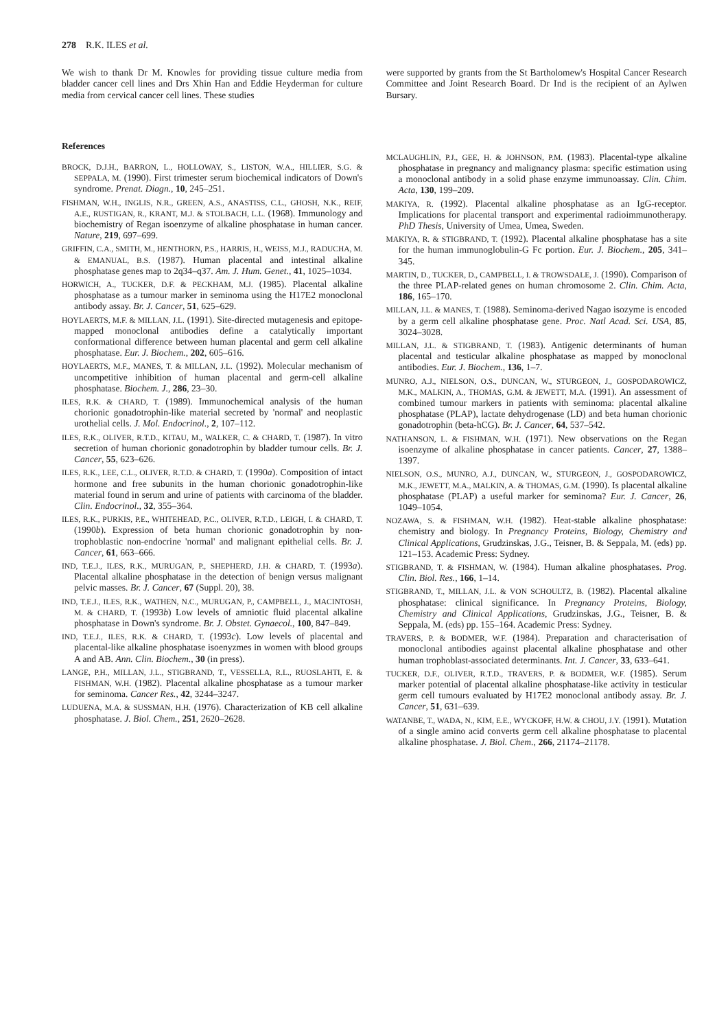278 R.K. ILES et al.
We wish to thank Dr M. Knowles for providing tissue culture media from bladder cancer cell lines and Drs Xhin Han and Eddie Heyderman for culture media from cervical cancer cell lines. These studies
References
BROCK, D.J.H., BARRON, L., HOLLOWAY, S., LISTON, W.A., HILLIER, S.G. & SEPPALA, M. (1990). First trimester serum biochemical indicators of Down's syndrome. Prenat. Diagn., 10, 245–251.
FISHMAN, W.H., INGLIS, N.R., GREEN, A.S., ANASTISS, C.L., GHOSH, N.K., REIF, A.E., RUSTIGAN, R., KRANT, M.J. & STOLBACH, L.L. (1968). Immunology and biochemistry of Regan isoenzyme of alkaline phosphatase in human cancer. Nature, 219, 697–699.
GRIFFIN, C.A., SMITH, M., HENTHORN, P.S., HARRIS, H., WEISS, M.J., RADUCHA, M. & EMANUAL, B.S. (1987). Human placental and intestinal alkaline phosphatase genes map to 2q34–q37. Am. J. Hum. Genet., 41, 1025–1034.
HORWICH, A., TUCKER, D.F. & PECKHAM, M.J. (1985). Placental alkaline phosphatase as a tumour marker in seminoma using the H17E2 monoclonal antibody assay. Br. J. Cancer, 51, 625–629.
HOYLAERTS, M.F. & MILLAN, J.L. (1991). Site-directed mutagenesis and epitope-mapped monoclonal antibodies define a catalytically important conformational difference between human placental and germ cell alkaline phosphatase. Eur. J. Biochem., 202, 605–616.
HOYLAERTS, M.F., MANES, T. & MILLAN, J.L. (1992). Molecular mechanism of uncompetitive inhibition of human placental and germ-cell alkaline phosphatase. Biochem. J., 286, 23–30.
ILES, R.K. & CHARD, T. (1989). Immunochemical analysis of the human chorionic gonadotrophin-like material secreted by 'normal' and neoplastic urothelial cells. J. Mol. Endocrinol., 2, 107–112.
ILES, R.K., OLIVER, R.T.D., KITAU, M., WALKER, C. & CHARD, T. (1987). In vitro secretion of human chorionic gonadotrophin by bladder tumour cells. Br. J. Cancer, 55, 623–626.
ILES, R.K., LEE, C.L., OLIVER, R.T.D. & CHARD, T. (1990a). Composition of intact hormone and free subunits in the human chorionic gonadotrophin-like material found in serum and urine of patients with carcinoma of the bladder. Clin. Endocrinol., 32, 355–364.
ILES, R.K., PURKIS, P.E., WHITEHEAD, P.C., OLIVER, R.T.D., LEIGH, I. & CHARD, T. (1990b). Expression of beta human chorionic gonadotrophin by non-trophoblastic non-endocrine 'normal' and malignant epithelial cells. Br. J. Cancer, 61, 663–666.
IND, T.E.J., ILES, R.K., MURUGAN, P., SHEPHERD, J.H. & CHARD, T. (1993a). Placental alkaline phosphatase in the detection of benign versus malignant pelvic masses. Br. J. Cancer, 67 (Suppl. 20), 38.
IND, T.E.J., ILES, R.K., WATHEN, N.C., MURUGAN, P., CAMPBELL, J., MACINTOSH, M. & CHARD, T. (1993b) Low levels of amniotic fluid placental alkaline phosphatase in Down's syndrome. Br. J. Obstet. Gynaecol., 100, 847–849.
IND, T.E.J., ILES, R.K. & CHARD, T. (1993c). Low levels of placental and placental-like alkaline phosphatase isoenyzmes in women with blood groups A and AB. Ann. Clin. Biochem., 30 (in press).
LANGE, P.H., MILLAN, J.L., STIGBRAND, T., VESSELLA, R.L., RUOSLAHTI, E. & FISHMAN, W.H. (1982). Placental alkaline phosphatase as a tumour marker for seminoma. Cancer Res., 42, 3244–3247.
LUDUENA, M.A. & SUSSMAN, H.H. (1976). Characterization of KB cell alkaline phosphatase. J. Biol. Chem., 251, 2620–2628.
were supported by grants from the St Bartholomew's Hospital Cancer Research Committee and Joint Research Board. Dr Ind is the recipient of an Aylwen Bursary.
MCLAUGHLIN, P.J., GEE, H. & JOHNSON, P.M. (1983). Placental-type alkaline phosphatase in pregnancy and malignancy plasma: specific estimation using a monoclonal antibody in a solid phase enzyme immunoassay. Clin. Chim. Acta, 130, 199–209.
MAKIYA, R. (1992). Placental alkaline phosphatase as an IgG-receptor. Implications for placental transport and experimental radioimmunotherapy. PhD Thesis, University of Umea, Umea, Sweden.
MAKIYA, R. & STIGBRAND, T. (1992). Placental alkaline phosphatase has a site for the human immunoglobulin-G Fc portion. Eur. J. Biochem., 205, 341–345.
MARTIN, D., TUCKER, D., CAMPBELL, I. & TROWSDALE, J. (1990). Comparison of the three PLAP-related genes on human chromosome 2. Clin. Chim. Acta, 186, 165–170.
MILLAN, J.L. & MANES, T. (1988). Seminoma-derived Nagao isozyme is encoded by a germ cell alkaline phosphatase gene. Proc. Natl Acad. Sci. USA, 85, 3024–3028.
MILLAN, J.L. & STIGBRAND, T. (1983). Antigenic determinants of human placental and testicular alkaline phosphatase as mapped by monoclonal antibodies. Eur. J. Biochem., 136, 1–7.
MUNRO, A.J., NIELSON, O.S., DUNCAN, W., STURGEON, J., GOSPODAROWICZ, M.K., MALKIN, A., THOMAS, G.M. & JEWETT, M.A. (1991). An assessment of combined tumour markers in patients with seminoma: placental alkaline phosphatase (PLAP), lactate dehydrogenase (LD) and beta human chorionic gonadotrophin (beta-hCG). Br. J. Cancer, 64, 537–542.
NATHANSON, L. & FISHMAN, W.H. (1971). New observations on the Regan isoenzyme of alkaline phosphatase in cancer patients. Cancer, 27, 1388–1397.
NIELSON, O.S., MUNRO, A.J., DUNCAN, W., STURGEON, J., GOSPODAROWICZ, M.K., JEWETT, M.A., MALKIN, A. & THOMAS, G.M. (1990). Is placental alkaline phosphatase (PLAP) a useful marker for seminoma? Eur. J. Cancer, 26, 1049–1054.
NOZAWA, S. & FISHMAN, W.H. (1982). Heat-stable alkaline phosphatase: chemistry and biology. In Pregnancy Proteins, Biology, Chemistry and Clinical Applications, Grudzinskas, J.G., Teisner, B. & Seppala, M. (eds) pp. 121–153. Academic Press: Sydney.
STIGBRAND, T. & FISHMAN, W. (1984). Human alkaline phosphatases. Prog. Clin. Biol. Res., 166, 1–14.
STIGBRAND, T., MILLAN, J.L. & VON SCHOULTZ, B. (1982). Placental alkaline phosphatase: clinical significance. In Pregnancy Proteins, Biology, Chemistry and Clinical Applications, Grudzinskas, J.G., Teisner, B. & Seppala, M. (eds) pp. 155–164. Academic Press: Sydney.
TRAVERS, P. & BODMER, W.F. (1984). Preparation and characterisation of monoclonal antibodies against placental alkaline phosphatase and other human trophoblast-associated determinants. Int. J. Cancer, 33, 633–641.
TUCKER, D.F., OLIVER, R.T.D., TRAVERS, P. & BODMER, W.F. (1985). Serum marker potential of placental alkaline phosphatase-like activity in testicular germ cell tumours evaluated by H17E2 monoclonal antibody assay. Br. J. Cancer, 51, 631–639.
WATANBE, T., WADA, N., KIM, E.E., WYCKOFF, H.W. & CHOU, J.Y. (1991). Mutation of a single amino acid converts germ cell alkaline phosphatase to placental alkaline phosphatase. J. Biol. Chem., 266, 21174–21178.